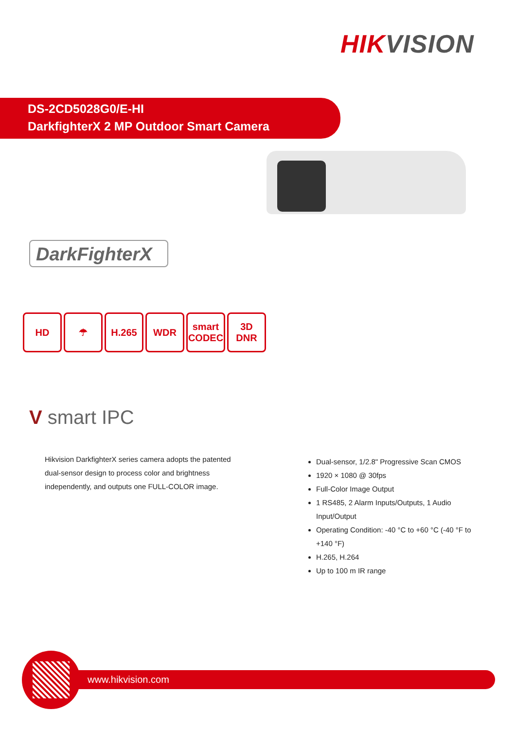HIKVISION
DS-2CD5028G0/E-HI
DarkfighterX 2 MP Outdoor Smart Camera
DarkFighterX
HD ☂ H.265 WDR smart CODEC
3D DNR
V smart IPC
Hikvision DarkfighterX series camera adopts the patented dual-sensor design to process color and brightness independently, and outputs one FULL-COLOR image.
Dual-sensor, 1/2.8" Progressive Scan CMOS
1920 × 1080 @ 30fps
Full-Color Image Output
1 RS485, 2 Alarm Inputs/Outputs, 1 Audio Input/Output
Operating Condition: -40 °C to +60 °C (-40 °F to +140 °F)
H.265, H.264
Up to 100 m IR range
www.hikvision.com